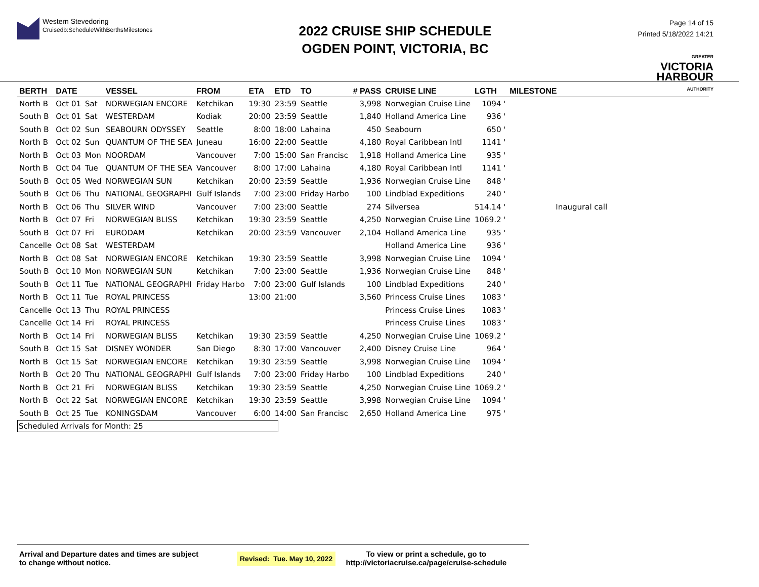Western Stevedoring
Cruisedb:ScheduleWithBerthsMilestones
2022 CRUISE SHIP SCHEDULE
OGDEN POINT, VICTORIA, BC
Page 14 of 15
Printed 5/18/2022 14:21
GREATER
VICTORIA
HARBOUR
AUTHORITY
| BERTH | DATE | | VESSEL | FROM | ETA | ETD | TO | # PASS | CRUISE LINE | LGTH | MILESTONE |
| --- | --- | --- | --- | --- | --- | --- | --- | --- | --- | --- | --- |
| North B | Oct 01 | Sat | NORWEGIAN ENCORE | Ketchikan | 19:30 | 23:59 | Seattle | 3,998 | Norwegian Cruise Line | 1094 ' | |
| South B | Oct 01 | Sat | WESTERDAM | Kodiak | 20:00 | 23:59 | Seattle | 1,840 | Holland America Line | 936 ' | |
| South B | Oct 02 | Sun | SEABOURN ODYSSEY | Seattle | 8:00 | 18:00 | Lahaina | 450 | Seabourn | 650 ' | |
| North B | Oct 02 | Sun | QUANTUM OF THE SEA | Juneau | 16:00 | 22:00 | Seattle | 4,180 | Royal Caribbean Intl | 1141 ' | |
| North B | Oct 03 | Mon | NOORDAM | Vancouver | 7:00 | 15:00 | San Francisc | 1,918 | Holland America Line | 935 ' | |
| North B | Oct 04 | Tue | QUANTUM OF THE SEA | Vancouver | 8:00 | 17:00 | Lahaina | 4,180 | Royal Caribbean Intl | 1141 ' | |
| South B | Oct 05 | Wed | NORWEGIAN SUN | Ketchikan | 20:00 | 23:59 | Seattle | 1,936 | Norwegian Cruise Line | 848 ' | |
| South B | Oct 06 | Thu | NATIONAL GEOGRAPHI | Gulf Islands | 7:00 | 23:00 | Friday Harbo | 100 | Lindblad Expeditions | 240 ' | |
| North B | Oct 06 | Thu | SILVER WIND | Vancouver | 7:00 | 23:00 | Seattle | 274 | Silversea | 514.14 ' | Inaugural call |
| North B | Oct 07 | Fri | NORWEGIAN BLISS | Ketchikan | 19:30 | 23:59 | Seattle | 4,250 | Norwegian Cruise Line | 1069.2 ' | |
| South B | Oct 07 | Fri | EURODAM | Ketchikan | 20:00 | 23:59 | Vancouver | 2,104 | Holland America Line | 935 ' | |
| Cancelle | Oct 08 | Sat | WESTERDAM | | | | | | Holland America Line | 936 ' | |
| North B | Oct 08 | Sat | NORWEGIAN ENCORE | Ketchikan | 19:30 | 23:59 | Seattle | 3,998 | Norwegian Cruise Line | 1094 ' | |
| South B | Oct 10 | Mon | NORWEGIAN SUN | Ketchikan | 7:00 | 23:00 | Seattle | 1,936 | Norwegian Cruise Line | 848 ' | |
| South B | Oct 11 | Tue | NATIONAL GEOGRAPHI | Friday Harbo | 7:00 | 23:00 | Gulf Islands | 100 | Lindblad Expeditions | 240 ' | |
| North B | Oct 11 | Tue | ROYAL PRINCESS | | 13:00 | 21:00 | | 3,560 | Princess Cruise Lines | 1083 ' | |
| Cancelle | Oct 13 | Thu | ROYAL PRINCESS | | | | | | Princess Cruise Lines | 1083 ' | |
| Cancelle | Oct 14 | Fri | ROYAL PRINCESS | | | | | | Princess Cruise Lines | 1083 ' | |
| North B | Oct 14 | Fri | NORWEGIAN BLISS | Ketchikan | 19:30 | 23:59 | Seattle | 4,250 | Norwegian Cruise Line | 1069.2 ' | |
| South B | Oct 15 | Sat | DISNEY WONDER | San Diego | 8:30 | 17:00 | Vancouver | 2,400 | Disney Cruise Line | 964 ' | |
| North B | Oct 15 | Sat | NORWEGIAN ENCORE | Ketchikan | 19:30 | 23:59 | Seattle | 3,998 | Norwegian Cruise Line | 1094 ' | |
| North B | Oct 20 | Thu | NATIONAL GEOGRAPHI | Gulf Islands | 7:00 | 23:00 | Friday Harbo | 100 | Lindblad Expeditions | 240 ' | |
| North B | Oct 21 | Fri | NORWEGIAN BLISS | Ketchikan | 19:30 | 23:59 | Seattle | 4,250 | Norwegian Cruise Line | 1069.2 ' | |
| North B | Oct 22 | Sat | NORWEGIAN ENCORE | Ketchikan | 19:30 | 23:59 | Seattle | 3,998 | Norwegian Cruise Line | 1094 ' | |
| South B | Oct 25 | Tue | KONINGSDAM | Vancouver | 6:00 | 14:00 | San Francisc | 2,650 | Holland America Line | 975 ' | |
Scheduled Arrivals for Month: 25
Arrival and Departure dates and times are subject
to change without notice.
Revised: Tue. May 10, 2022
To view or print a schedule, go to
http://victoriacruise.ca/page/cruise-schedule